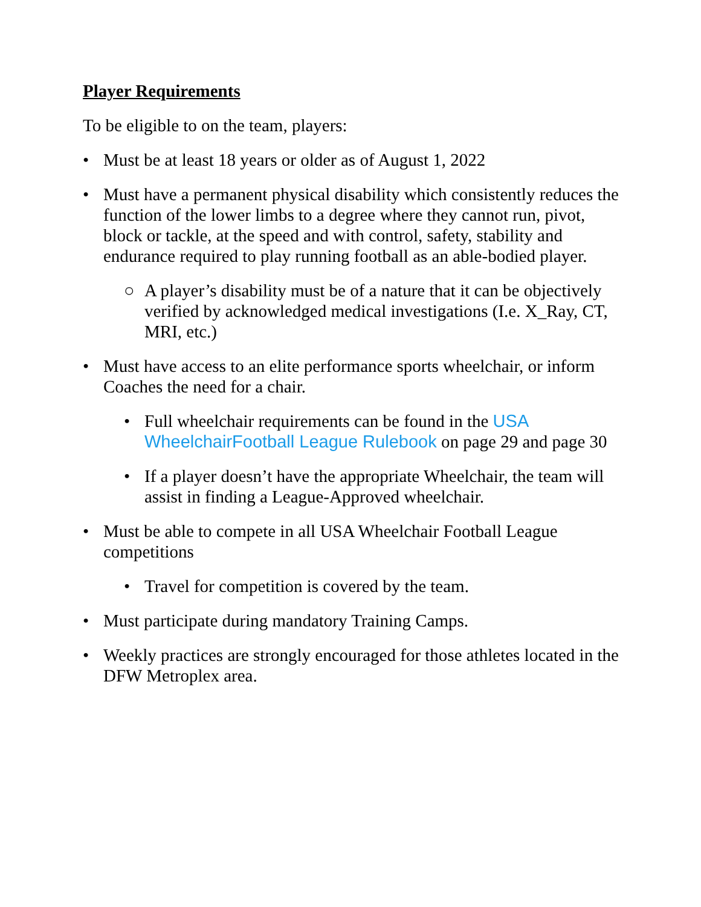Player Requirements
To be eligible to on the team, players:
• Must be at least 18 years or older as of August 1, 2022
• Must have a permanent physical disability which consistently reduces the function of the lower limbs to a degree where they cannot run, pivot, block or tackle, at the speed and with control, safety, stability and endurance required to play running football as an able-bodied player.
○ A player’s disability must be of a nature that it can be objectively verified by acknowledged medical investigations (I.e. X_Ray, CT, MRI, etc.)
• Must have access to an elite performance sports wheelchair, or inform Coaches the need for a chair.
• Full wheelchair requirements can be found in the USA WheelchairFootball League Rulebook on page 29 and page 30
• If a player doesn’t have the appropriate Wheelchair, the team will assist in finding a League-Approved wheelchair.
• Must be able to compete in all USA Wheelchair Football League competitions
• Travel for competition is covered by the team.
• Must participate during mandatory Training Camps.
• Weekly practices are strongly encouraged for those athletes located in the DFW Metroplex area.